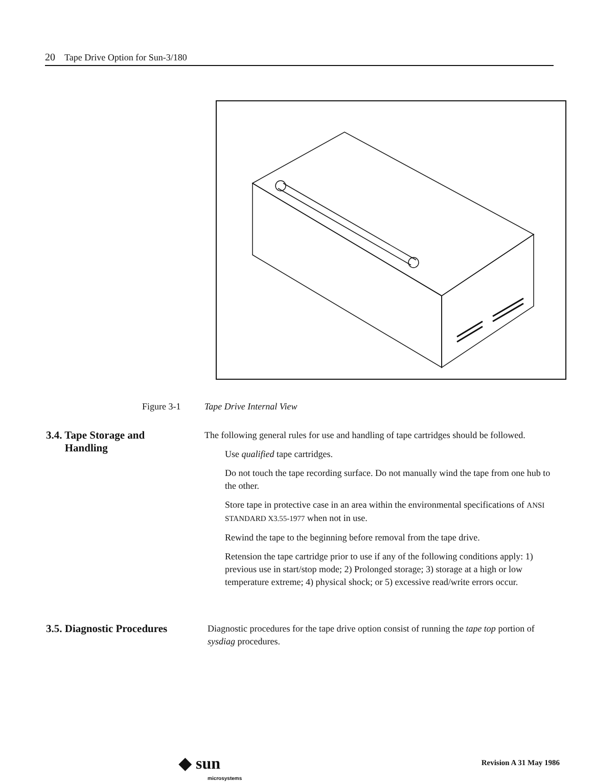20 Tape Drive Option for Sun-3/180
Figure 3-1 Tape Drive Internal View
3.4. Tape Storage and
Handling
The following general rules for use and handling of tape cartridges should be followed.
Use qualified tape cartridges.
Do not touch the tape recording surface. Do not manually wind the tape from one hub to the other.
Store tape in protective case in an area within the environmental specifications of ANSI STANDARD X3.55-1977 when not in use.
Rewind the tape to the beginning before removal from the tape drive.
Retension the tape cartridge prior to use if any of the following conditions apply: 1) previous use in start/stop mode; 2) Prolonged storage; 3) storage at a high or low temperature extreme; 4) physical shock; or 5) excessive read/write errors occur.
3.5. Diagnostic Procedures
Diagnostic procedures for the tape drive option consist of running the tape top portion of sysdiag procedures.
◆ sun
microsystems
Revision A 31 May 1986